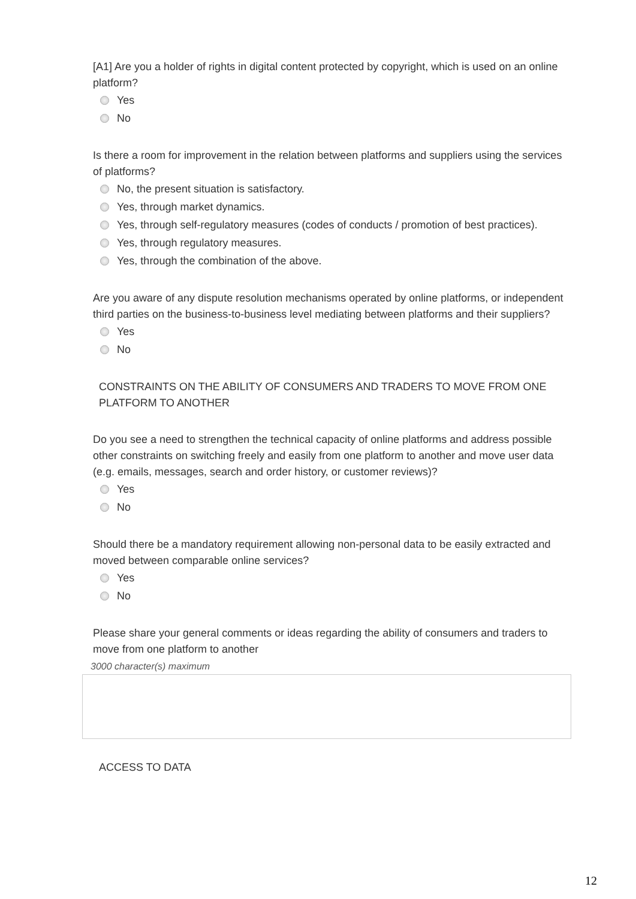[A1] Are you a holder of rights in digital content protected by copyright, which is used on an online platform?
Yes
No
Is there a room for improvement in the relation between platforms and suppliers using the services of platforms?
No, the present situation is satisfactory.
Yes, through market dynamics.
Yes, through self-regulatory measures (codes of conducts / promotion of best practices).
Yes, through regulatory measures.
Yes, through the combination of the above.
Are you aware of any dispute resolution mechanisms operated by online platforms, or independent third parties on the business-to-business level mediating between platforms and their suppliers?
Yes
No
CONSTRAINTS ON THE ABILITY OF CONSUMERS AND TRADERS TO MOVE FROM ONE PLATFORM TO ANOTHER
Do you see a need to strengthen the technical capacity of online platforms and address possible other constraints on switching freely and easily from one platform to another and move user data (e.g. emails, messages, search and order history, or customer reviews)?
Yes
No
Should there be a mandatory requirement allowing non-personal data to be easily extracted and moved between comparable online services?
Yes
No
Please share your general comments or ideas regarding the ability of consumers and traders to move from one platform to another
3000 character(s) maximum
ACCESS TO DATA
12